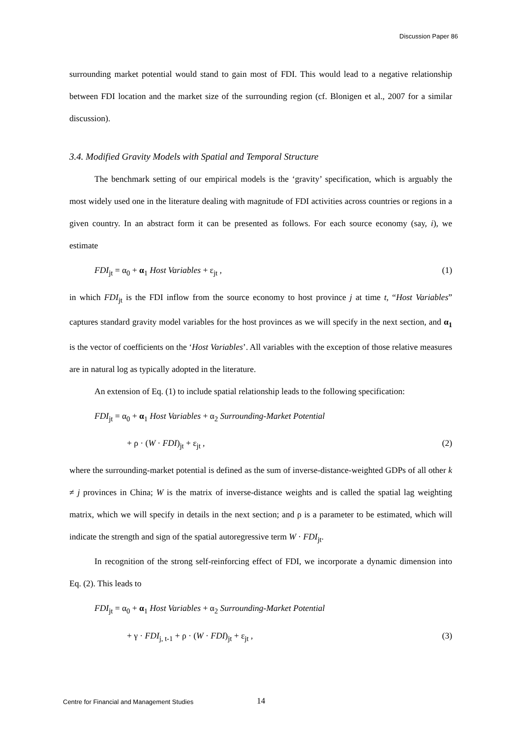Discussion Paper 86
surrounding market potential would stand to gain most of FDI. This would lead to a negative relationship between FDI location and the market size of the surrounding region (cf. Blonigen et al., 2007 for a similar discussion).
3.4. Modified Gravity Models with Spatial and Temporal Structure
The benchmark setting of our empirical models is the ‘gravity’ specification, which is arguably the most widely used one in the literature dealing with magnitude of FDI activities across countries or regions in a given country. In an abstract form it can be presented as follows. For each source economy (say, i), we estimate
FDI<sub>jt</sub> = α<sub>0</sub> + α<sub>1</sub> Host Variables + ε<sub>jt</sub> , (1)
in which FDI<sub>jt</sub> is the FDI inflow from the source economy to host province j at time t, “Host Variables” captures standard gravity model variables for the host provinces as we will specify in the next section, and α<sub>1</sub> is the vector of coefficients on the ‘Host Variables’. All variables with the exception of those relative measures are in natural log as typically adopted in the literature.
An extension of Eq. (1) to include spatial relationship leads to the following specification:
FDI<sub>jt</sub> = α<sub>0</sub> + α<sub>1</sub> Host Variables + α<sub>2</sub> Surrounding-Market Potential
+ ρ · (W · FDI)<sub>jt</sub> + ε<sub>jt</sub> , (2)
where the surrounding-market potential is defined as the sum of inverse-distance-weighted GDPs of all other k ≠ j provinces in China; W is the matrix of inverse-distance weights and is called the spatial lag weighting matrix, which we will specify in details in the next section; and ρ is a parameter to be estimated, which will indicate the strength and sign of the spatial autoregressive term W · FDI<sub>jt</sub>.
In recognition of the strong self-reinforcing effect of FDI, we incorporate a dynamic dimension into Eq. (2). This leads to
FDI<sub>jt</sub> = α<sub>0</sub> + α<sub>1</sub> Host Variables + α<sub>2</sub> Surrounding-Market Potential
+ γ · FDI<sub>j, t-1</sub> + ρ · (W · FDI)<sub>jt</sub> + ε<sub>jt</sub> , (3)
Centre for Financial and Management Studies
14